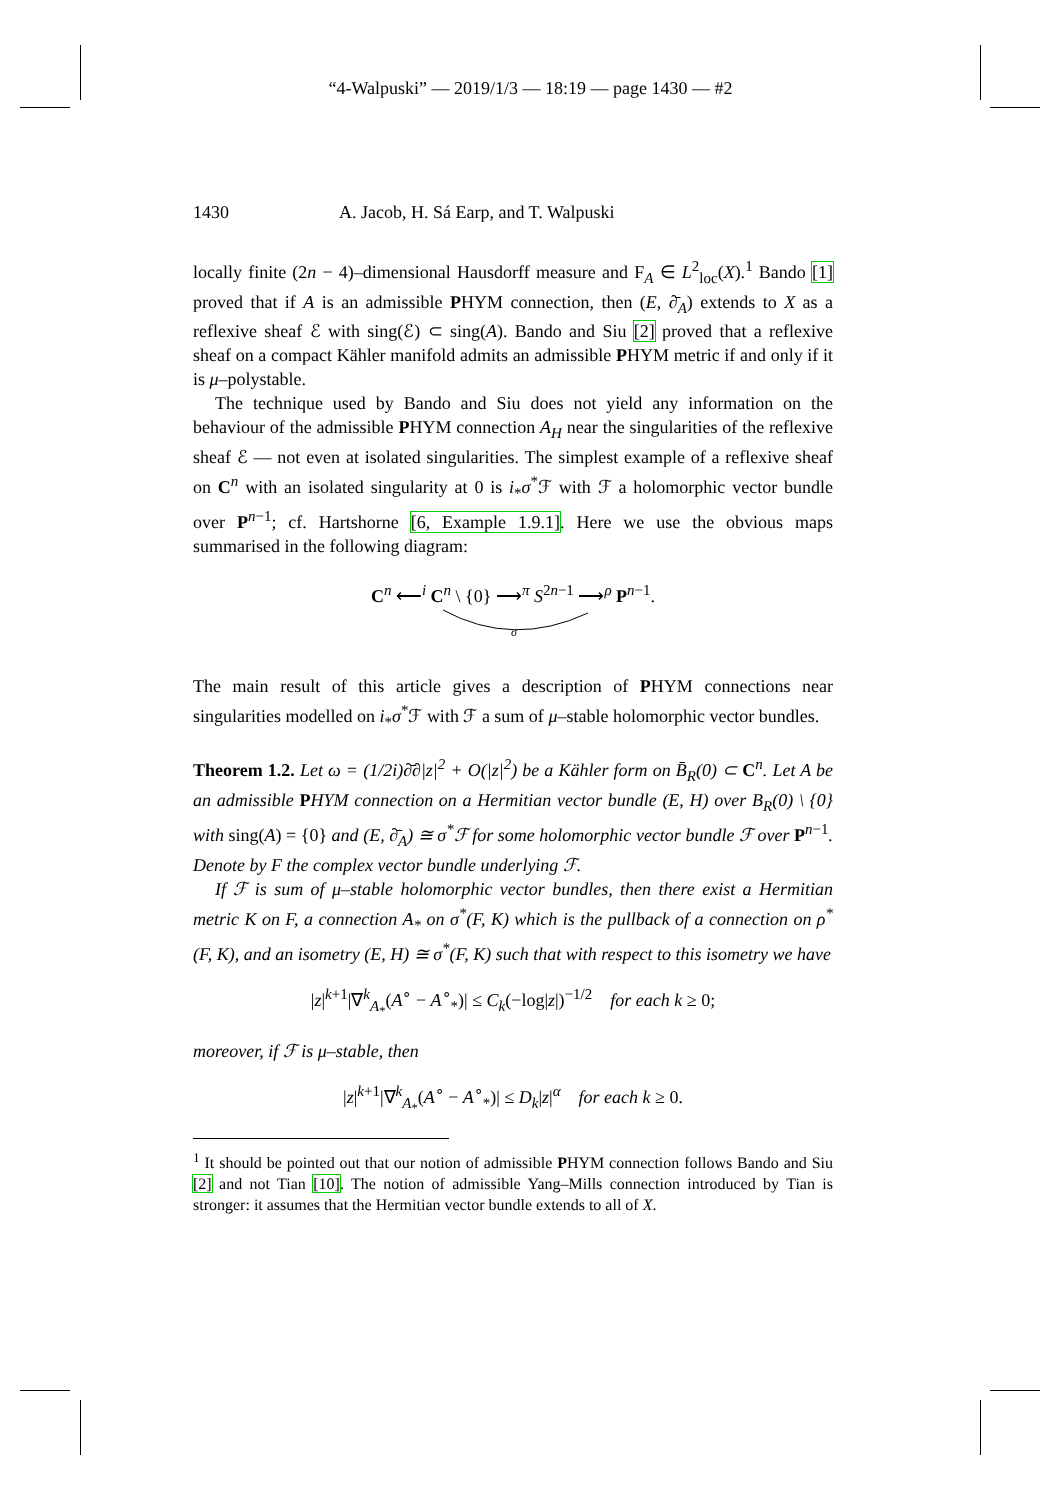“4-Walpuski” — 2019/1/3 — 18:19 — page 1430 — #2
1430 A. Jacob, H. Sá Earp, and T. Walpuski
locally finite (2n − 4)–dimensional Hausdorff measure and F<sub>A</sub> ∈ L<sup>2</sup><sub>loc</sub>(X).<sup>1</sup> Bando [1] proved that if A is an admissible PHYM connection, then (E, ∂̄<sub>A</sub>) extends to X as a reflexive sheaf ℰ with sing(ℰ) ⊂ sing(A). Bando and Siu [2] proved that a reflexive sheaf on a compact Kähler manifold admits an admissible PHYM metric if and only if it is μ–polystable.
The technique used by Bando and Siu does not yield any information on the behaviour of the admissible PHYM connection A<sub>H</sub> near the singularities of the reflexive sheaf ℰ — not even at isolated singularities. The simplest example of a reflexive sheaf on C<sup>n</sup> with an isolated singularity at 0 is i<sub>*</sub>σ<sup>*</sup>ℱ with ℱ a holomorphic vector bundle over P<sup>n−1</sup>; cf. Hartshorne [6, Example 1.9.1]. Here we use the obvious maps summarised in the following diagram:
C<sup>n</sup> ⟵<sup>i</sup> C<sup>n</sup> \ {0} ⟶<sup>π</sup> S<sup>2n−1</sup> ⟶<sup>ρ</sup> P<sup>n−1</sup>.
σ
The main result of this article gives a description of PHYM connections near singularities modelled on i<sub>*</sub>σ<sup>*</sup>ℱ with ℱ a sum of μ–stable holomorphic vector bundles.
Theorem 1.2. Let ω = (1/2i)∂̄∂|z|<sup>2</sup> + O(|z|<sup>2</sup>) be a Kähler form on B̄<sub>R</sub>(0) ⊂ C<sup>n</sup>. Let A be an admissible PHYM connection on a Hermitian vector bundle (E, H) over B<sub>R</sub>(0) \ {0} with sing(A) = {0} and (E, ∂̄<sub>A</sub>) ≅ σ<sup>*</sup>ℱ for some holomorphic vector bundle ℱ over P<sup>n−1</sup>. Denote by F the complex vector bundle underlying ℱ.
If ℱ is sum of μ–stable holomorphic vector bundles, then there exist a Hermitian metric K on F, a connection A<sub>*</sub> on σ<sup>*</sup>(F, K) which is the pullback of a connection on ρ<sup>*</sup>(F, K), and an isometry (E, H) ≅ σ<sup>*</sup>(F, K) such that with respect to this isometry we have
|z|<sup>k+1</sup>|∇<sup>k</sup><sub>A<sub>*</sub></sub>(A<sup>∘</sup> − A<sup>∘</sup><sub>*</sub>)| ≤ C<sub>k</sub>(−log|z|)<sup>−1/2</sup> for each k ≥ 0;
moreover, if ℱ is μ–stable, then
|z|<sup>k+1</sup>|∇<sup>k</sup><sub>A<sub>*</sub></sub>(A<sup>∘</sup> − A<sup>∘</sup><sub>*</sub>)| ≤ D<sub>k</sub>|z|<sup>α</sup> for each k ≥ 0.
<sup>1</sup> It should be pointed out that our notion of admissible PHYM connection follows Bando and Siu [2] and not Tian [10]. The notion of admissible Yang–Mills connection introduced by Tian is stronger: it assumes that the Hermitian vector bundle extends to all of X.